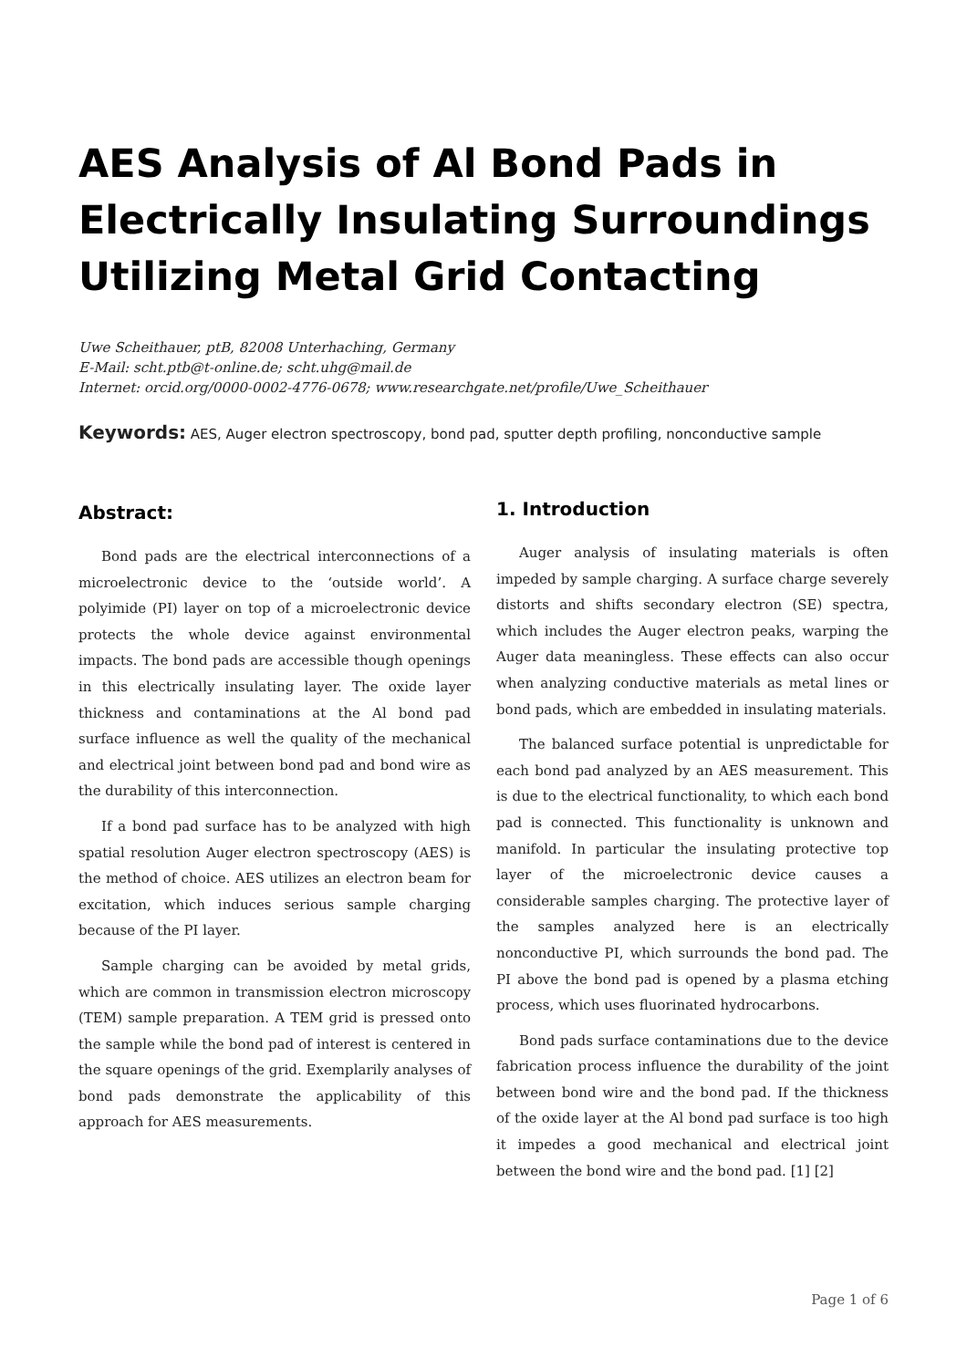AES Analysis of Al Bond Pads in Electrically Insulating Surroundings Utilizing Metal Grid Contacting
Uwe Scheithauer, ptB, 82008 Unterhaching, Germany
E-Mail: scht.ptb@t-online.de; scht.uhg@mail.de
Internet: orcid.org/0000-0002-4776-0678; www.researchgate.net/profile/Uwe_Scheithauer
Keywords: AES, Auger electron spectroscopy, bond pad, sputter depth profiling, nonconductive sample
Abstract:
Bond pads are the electrical interconnections of a microelectronic device to the ‘outside world’. A polyimide (PI) layer on top of a microelectronic device protects the whole device against environmental impacts. The bond pads are accessible though openings in this electrically insulating layer. The oxide layer thickness and contaminations at the Al bond pad surface influence as well the quality of the mechanical and electrical joint between bond pad and bond wire as the durability of this interconnection.
If a bond pad surface has to be analyzed with high spatial resolution Auger electron spectroscopy (AES) is the method of choice. AES utilizes an electron beam for excitation, which induces serious sample charging because of the PI layer.
Sample charging can be avoided by metal grids, which are common in transmission electron microscopy (TEM) sample preparation. A TEM grid is pressed onto the sample while the bond pad of interest is centered in the square openings of the grid. Exemplarily analyses of bond pads demonstrate the applicability of this approach for AES measurements.
1. Introduction
Auger analysis of insulating materials is often impeded by sample charging. A surface charge severely distorts and shifts secondary electron (SE) spectra, which includes the Auger electron peaks, warping the Auger data meaningless. These effects can also occur when analyzing conductive materials as metal lines or bond pads, which are embedded in insulating materials.
The balanced surface potential is unpredictable for each bond pad analyzed by an AES measurement. This is due to the electrical functionality, to which each bond pad is connected. This functionality is unknown and manifold. In particular the insulating protective top layer of the microelectronic device causes a considerable samples charging. The protective layer of the samples analyzed here is an electrically nonconductive PI, which surrounds the bond pad. The PI above the bond pad is opened by a plasma etching process, which uses fluorinated hydrocarbons.
Bond pads surface contaminations due to the device fabrication process influence the durability of the joint between bond wire and the bond pad. If the thickness of the oxide layer at the Al bond pad surface is too high it impedes a good mechanical and electrical joint between the bond wire and the bond pad. [1] [2]
Page 1 of 6